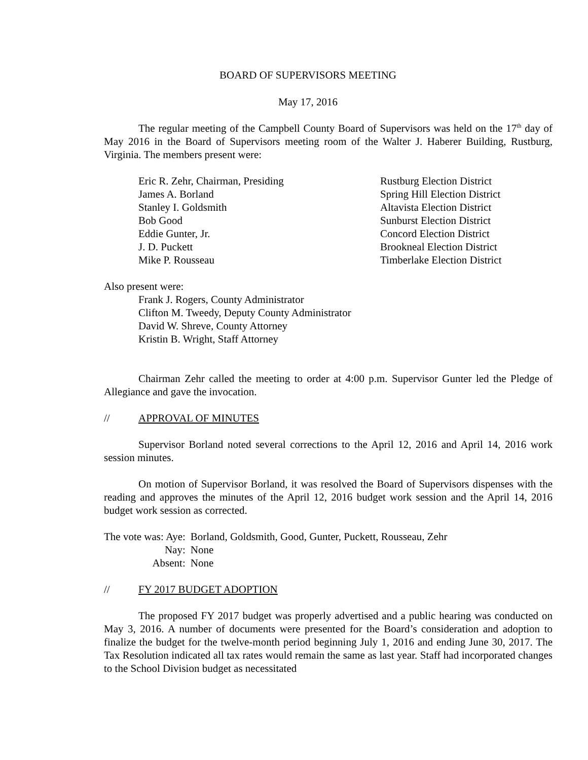BOARD OF SUPERVISORS MEETING
May 17, 2016
The regular meeting of the Campbell County Board of Supervisors was held on the 17<sup>th</sup> day of May 2016 in the Board of Supervisors meeting room of the Walter J. Haberer Building, Rustburg, Virginia. The members present were:
Eric R. Zehr, Chairman, Presiding Rustburg Election District
James A. Borland Spring Hill Election District
Stanley I. Goldsmith Altavista Election District
Bob Good Sunburst Election District
Eddie Gunter, Jr. Concord Election District
J. D. Puckett Brookneal Election District
Mike P. Rousseau Timberlake Election District
Also present were:
Frank J. Rogers, County Administrator
Clifton M. Tweedy, Deputy County Administrator
David W. Shreve, County Attorney
Kristin B. Wright, Staff Attorney
Chairman Zehr called the meeting to order at 4:00 p.m. Supervisor Gunter led the Pledge of Allegiance and gave the invocation.
// APPROVAL OF MINUTES
Supervisor Borland noted several corrections to the April 12, 2016 and April 14, 2016 work session minutes.
On motion of Supervisor Borland, it was resolved the Board of Supervisors dispenses with the reading and approves the minutes of the April 12, 2016 budget work session and the April 14, 2016 budget work session as corrected.
| The vote was: Aye: | Borland, Goldsmith, Good, Gunter, Puckett, Rousseau, Zehr |
| Nay: | None |
| Absent: | None |
// FY 2017 BUDGET ADOPTION
The proposed FY 2017 budget was properly advertised and a public hearing was conducted on May 3, 2016. A number of documents were presented for the Board’s consideration and adoption to finalize the budget for the twelve-month period beginning July 1, 2016 and ending June 30, 2017. The Tax Resolution indicated all tax rates would remain the same as last year. Staff had incorporated changes to the School Division budget as necessitated